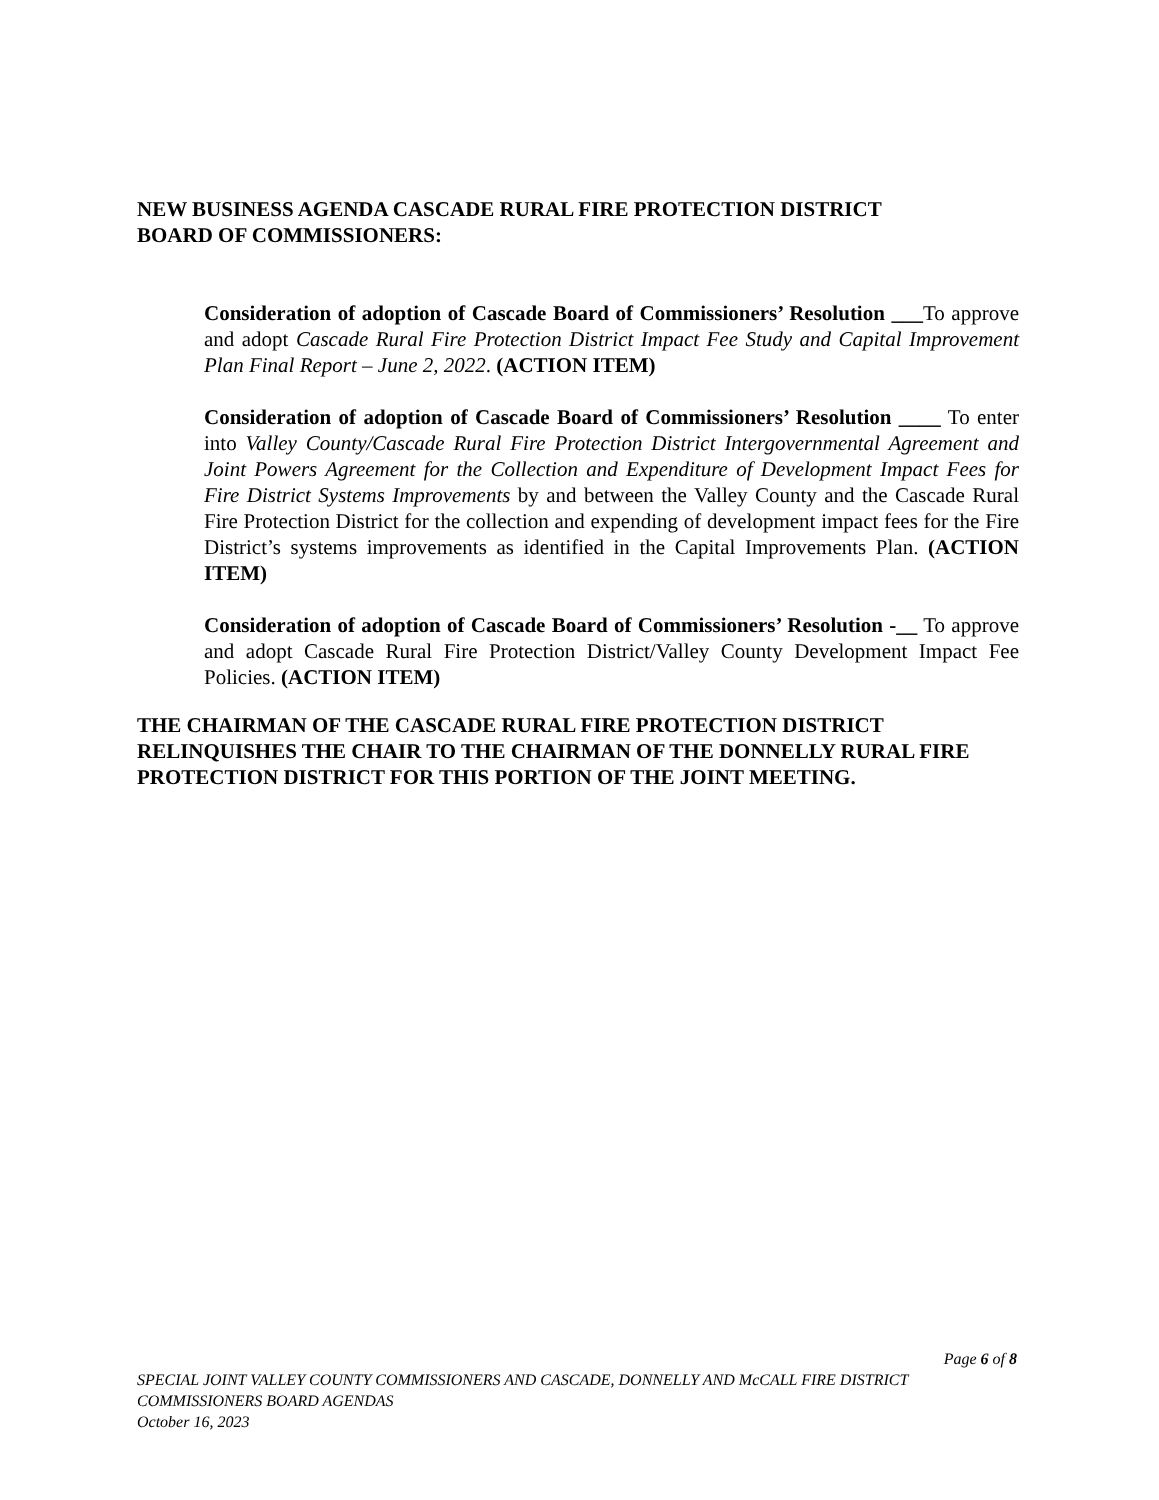NEW BUSINESS AGENDA CASCADE RURAL FIRE PROTECTION DISTRICT
BOARD OF COMMISSIONERS:
Consideration of adoption of Cascade Board of Commissioners’ Resolution ___To approve and adopt Cascade Rural Fire Protection District Impact Fee Study and Capital Improvement Plan Final Report – June 2, 2022. (ACTION ITEM)
Consideration of adoption of Cascade Board of Commissioners’ Resolution ____ To enter into Valley County/Cascade Rural Fire Protection District Intergovernmental Agreement and Joint Powers Agreement for the Collection and Expenditure of Development Impact Fees for Fire District Systems Improvements by and between the Valley County and the Cascade Rural Fire Protection District for the collection and expending of development impact fees for the Fire District’s systems improvements as identified in the Capital Improvements Plan. (ACTION ITEM)
Consideration of adoption of Cascade Board of Commissioners’ Resolution -__ To approve and adopt Cascade Rural Fire Protection District/Valley County Development Impact Fee Policies. (ACTION ITEM)
THE CHAIRMAN OF THE CASCADE RURAL FIRE PROTECTION DISTRICT RELINQUISHES THE CHAIR TO THE CHAIRMAN OF THE DONNELLY RURAL FIRE PROTECTION DISTRICT FOR THIS PORTION OF THE JOINT MEETING.
Page 6 of 8
SPECIAL JOINT VALLEY COUNTY COMMISSIONERS AND CASCADE, DONNELLY AND McCALL FIRE DISTRICT COMMISSIONERS BOARD AGENDAS
October 16, 2023